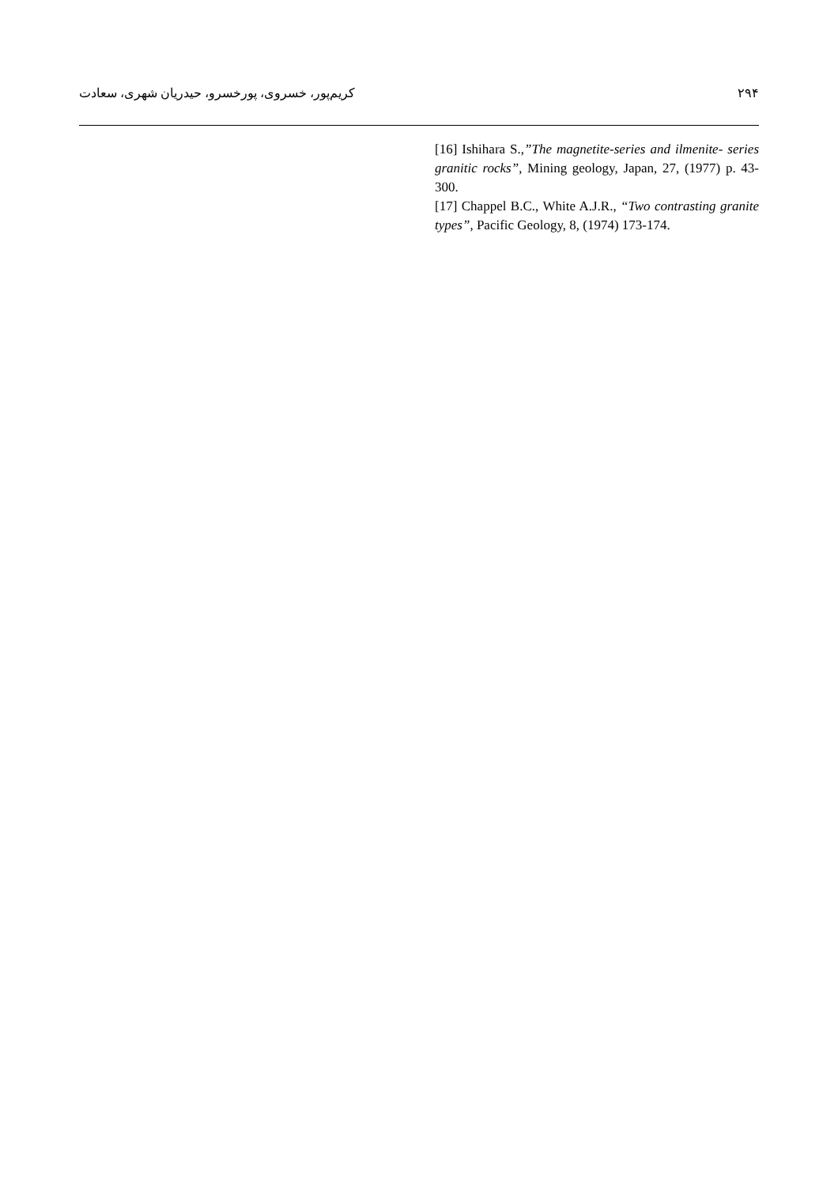کریم‌پور، خسروی، پورخسرو، حیدریان شهری، سعادت ۲۹۴
[16] Ishihara S.,”The magnetite-series and ilmenite- series granitic rocks”, Mining geology, Japan, 27, (1977) p. 43- 300.
[17] Chappel B.C., White A.J.R., “Two contrasting granite types”, Pacific Geology, 8, (1974) 173-174.